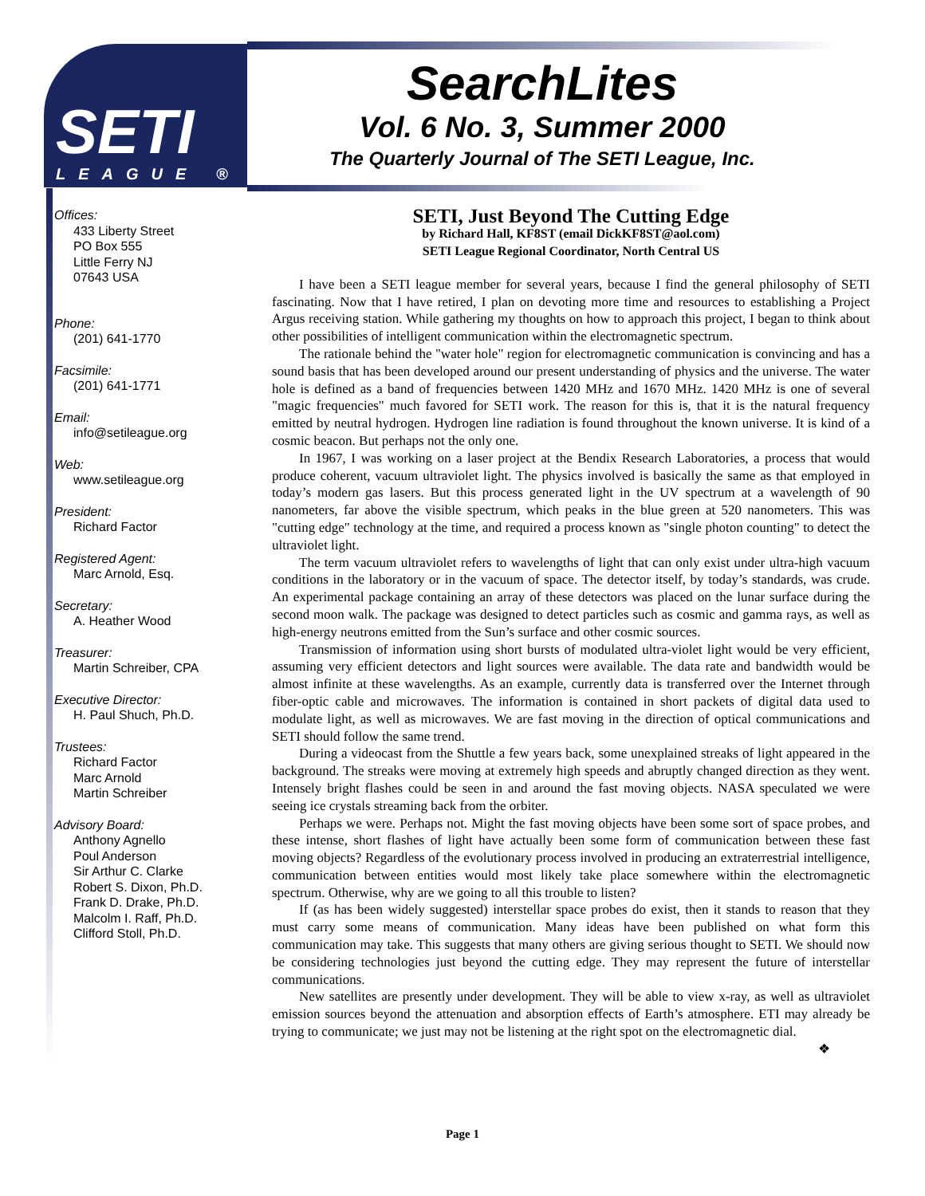SETI
LEAGUE ®
SearchLites
Vol. 6 No. 3, Summer 2000
The Quarterly Journal of The SETI League, Inc.
Offices:
433 Liberty Street
PO Box 555
Little Ferry NJ
07643 USA
Phone:
(201) 641-1770
Facsimile:
(201) 641-1771
Email:
info@setileague.org
Web:
www.setileague.org
President:
Richard Factor
Registered Agent:
Marc Arnold, Esq.
Secretary:
A. Heather Wood
Treasurer:
Martin Schreiber, CPA
Executive Director:
H. Paul Shuch, Ph.D.
Trustees:
Richard Factor
Marc Arnold
Martin Schreiber
Advisory Board:
Anthony Agnello
Poul Anderson
Sir Arthur C. Clarke
Robert S. Dixon, Ph.D.
Frank D. Drake, Ph.D.
Malcolm I. Raff, Ph.D.
Clifford Stoll, Ph.D.
SETI, Just Beyond The Cutting Edge
by Richard Hall, KF8ST (email DickKF8ST@aol.com)
SETI League Regional Coordinator, North Central US
I have been a SETI league member for several years, because I find the general philosophy of SETI fascinating. Now that I have retired, I plan on devoting more time and resources to establishing a Project Argus receiving station. While gathering my thoughts on how to approach this project, I began to think about other possibilities of intelligent communication within the electromagnetic spectrum.
The rationale behind the "water hole" region for electromagnetic communication is convincing and has a sound basis that has been developed around our present understanding of physics and the universe. The water hole is defined as a band of frequencies between 1420 MHz and 1670 MHz. 1420 MHz is one of several "magic frequencies" much favored for SETI work. The reason for this is, that it is the natural frequency emitted by neutral hydrogen. Hydrogen line radiation is found throughout the known universe. It is kind of a cosmic beacon. But perhaps not the only one.
In 1967, I was working on a laser project at the Bendix Research Laboratories, a process that would produce coherent, vacuum ultraviolet light. The physics involved is basically the same as that employed in today’s modern gas lasers. But this process generated light in the UV spectrum at a wavelength of 90 nanometers, far above the visible spectrum, which peaks in the blue green at 520 nanometers. This was "cutting edge" technology at the time, and required a process known as "single photon counting" to detect the ultraviolet light.
The term vacuum ultraviolet refers to wavelengths of light that can only exist under ultra-high vacuum conditions in the laboratory or in the vacuum of space. The detector itself, by today’s standards, was crude. An experimental package containing an array of these detectors was placed on the lunar surface during the second moon walk. The package was designed to detect particles such as cosmic and gamma rays, as well as high-energy neutrons emitted from the Sun’s surface and other cosmic sources.
Transmission of information using short bursts of modulated ultra-violet light would be very efficient, assuming very efficient detectors and light sources were available. The data rate and bandwidth would be almost infinite at these wavelengths. As an example, currently data is transferred over the Internet through fiber-optic cable and microwaves. The information is contained in short packets of digital data used to modulate light, as well as microwaves. We are fast moving in the direction of optical communications and SETI should follow the same trend.
During a videocast from the Shuttle a few years back, some unexplained streaks of light appeared in the background. The streaks were moving at extremely high speeds and abruptly changed direction as they went. Intensely bright flashes could be seen in and around the fast moving objects. NASA speculated we were seeing ice crystals streaming back from the orbiter.
Perhaps we were. Perhaps not. Might the fast moving objects have been some sort of space probes, and these intense, short flashes of light have actually been some form of communication between these fast moving objects? Regardless of the evolutionary process involved in producing an extraterrestrial intelligence, communication between entities would most likely take place somewhere within the electromagnetic spectrum. Otherwise, why are we going to all this trouble to listen?
If (as has been widely suggested) interstellar space probes do exist, then it stands to reason that they must carry some means of communication. Many ideas have been published on what form this communication may take. This suggests that many others are giving serious thought to SETI. We should now be considering technologies just beyond the cutting edge. They may represent the future of interstellar communications.
New satellites are presently under development. They will be able to view x-ray, as well as ultraviolet emission sources beyond the attenuation and absorption effects of Earth’s atmosphere. ETI may already be trying to communicate; we just may not be listening at the right spot on the electromagnetic dial. ❖
Page 1